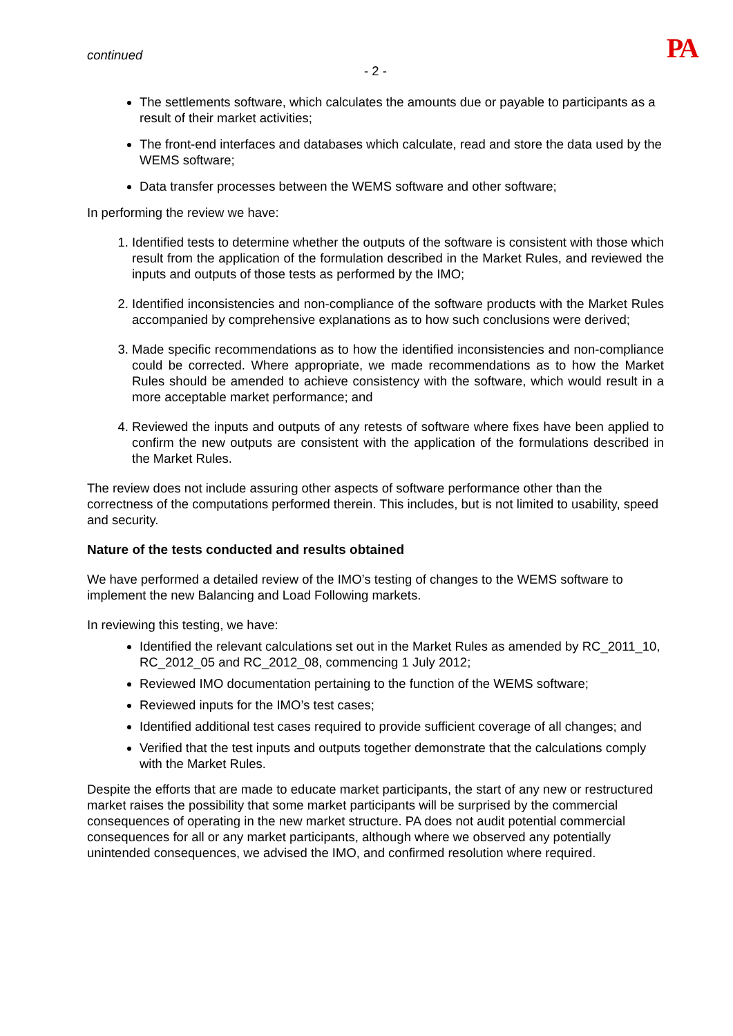continued PA
- 2 -
The settlements software, which calculates the amounts due or payable to participants as a result of their market activities;
The front-end interfaces and databases which calculate, read and store the data used by the WEMS software;
Data transfer processes between the WEMS software and other software;
In performing the review we have:
1. Identified tests to determine whether the outputs of the software is consistent with those which result from the application of the formulation described in the Market Rules, and reviewed the inputs and outputs of those tests as performed by the IMO;
2. Identified inconsistencies and non-compliance of the software products with the Market Rules accompanied by comprehensive explanations as to how such conclusions were derived;
3. Made specific recommendations as to how the identified inconsistencies and non-compliance could be corrected. Where appropriate, we made recommendations as to how the Market Rules should be amended to achieve consistency with the software, which would result in a more acceptable market performance; and
4. Reviewed the inputs and outputs of any retests of software where fixes have been applied to confirm the new outputs are consistent with the application of the formulations described in the Market Rules.
The review does not include assuring other aspects of software performance other than the correctness of the computations performed therein. This includes, but is not limited to usability, speed and security.
Nature of the tests conducted and results obtained
We have performed a detailed review of the IMO’s testing of changes to the WEMS software to implement the new Balancing and Load Following markets.
In reviewing this testing, we have:
Identified the relevant calculations set out in the Market Rules as amended by RC_2011_10, RC_2012_05 and RC_2012_08, commencing 1 July 2012;
Reviewed IMO documentation pertaining to the function of the WEMS software;
Reviewed inputs for the IMO’s test cases;
Identified additional test cases required to provide sufficient coverage of all changes; and
Verified that the test inputs and outputs together demonstrate that the calculations comply with the Market Rules.
Despite the efforts that are made to educate market participants, the start of any new or restructured market raises the possibility that some market participants will be surprised by the commercial consequences of operating in the new market structure. PA does not audit potential commercial consequences for all or any market participants, although where we observed any potentially unintended consequences, we advised the IMO, and confirmed resolution where required.